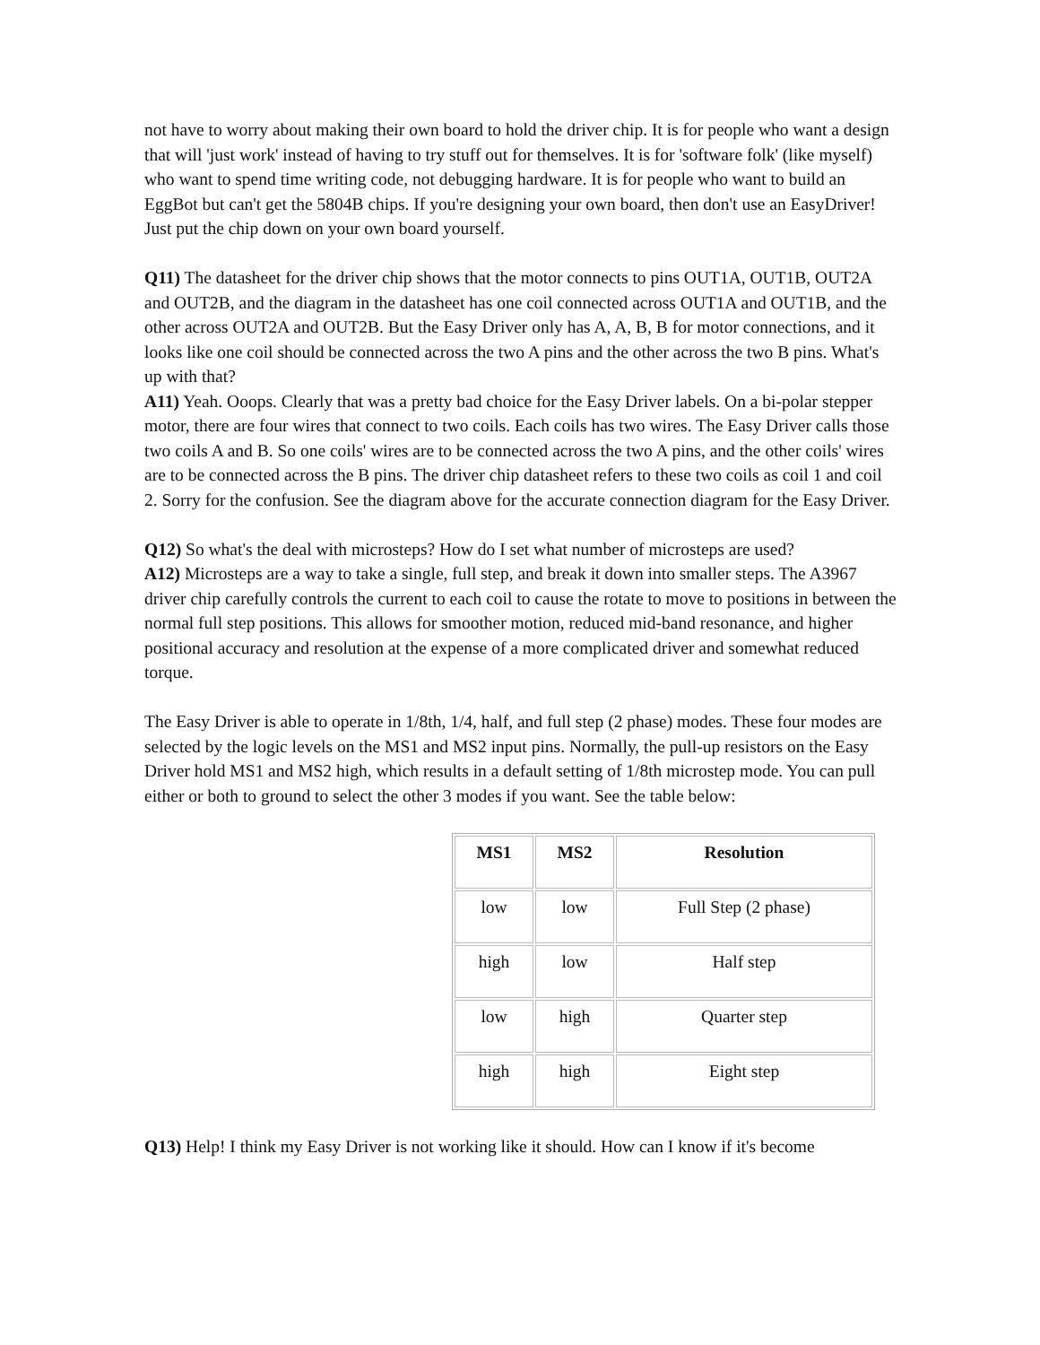not have to worry about making their own board to hold the driver chip. It is for people who want a design that will 'just work' instead of having to try stuff out for themselves. It is for 'software folk' (like myself) who want to spend time writing code, not debugging hardware. It is for people who want to build an EggBot but can't get the 5804B chips. If you're designing your own board, then don't use an EasyDriver! Just put the chip down on your own board yourself.
Q11) The datasheet for the driver chip shows that the motor connects to pins OUT1A, OUT1B, OUT2A and OUT2B, and the diagram in the datasheet has one coil connected across OUT1A and OUT1B, and the other across OUT2A and OUT2B. But the Easy Driver only has A, A, B, B for motor connections, and it looks like one coil should be connected across the two A pins and the other across the two B pins. What's up with that?
A11) Yeah. Ooops. Clearly that was a pretty bad choice for the Easy Driver labels. On a bi-polar stepper motor, there are four wires that connect to two coils. Each coils has two wires. The Easy Driver calls those two coils A and B. So one coils' wires are to be connected across the two A pins, and the other coils' wires are to be connected across the B pins. The driver chip datasheet refers to these two coils as coil 1 and coil 2. Sorry for the confusion. See the diagram above for the accurate connection diagram for the Easy Driver.
Q12) So what's the deal with microsteps? How do I set what number of microsteps are used?
A12) Microsteps are a way to take a single, full step, and break it down into smaller steps. The A3967 driver chip carefully controls the current to each coil to cause the rotate to move to positions in between the normal full step positions. This allows for smoother motion, reduced mid-band resonance, and higher positional accuracy and resolution at the expense of a more complicated driver and somewhat reduced torque.
The Easy Driver is able to operate in 1/8th, 1/4, half, and full step (2 phase) modes. These four modes are selected by the logic levels on the MS1 and MS2 input pins. Normally, the pull-up resistors on the Easy Driver hold MS1 and MS2 high, which results in a default setting of 1/8th microstep mode. You can pull either or both to ground to select the other 3 modes if you want. See the table below:
| MS1 | MS2 | Resolution |
| --- | --- | --- |
| low | low | Full Step (2 phase) |
| high | low | Half step |
| low | high | Quarter step |
| high | high | Eight step |
Q13) Help! I think my Easy Driver is not working like it should. How can I know if it's become